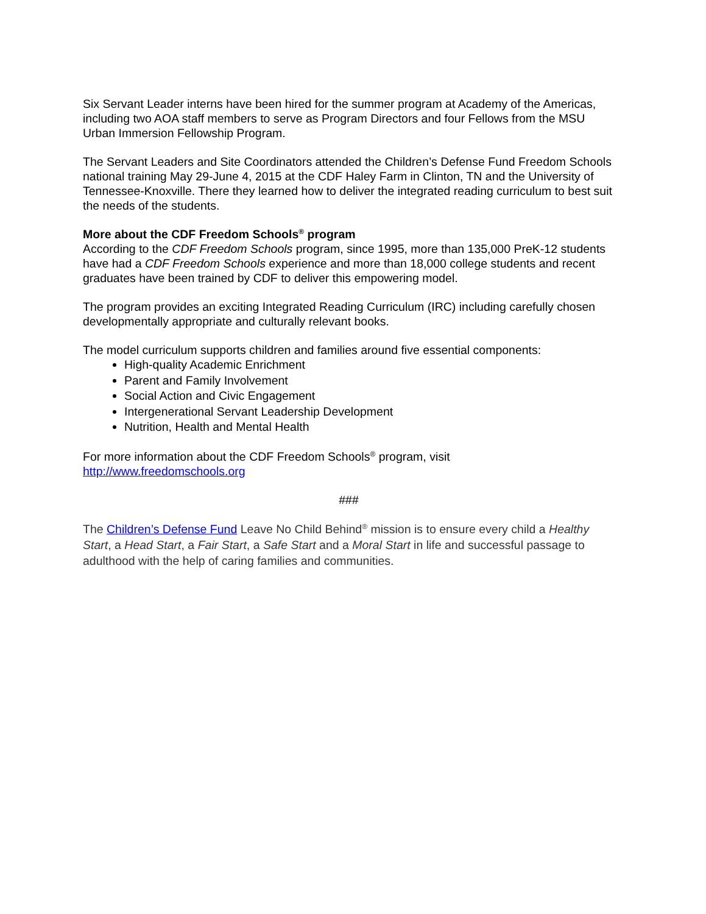Six Servant Leader interns have been hired for the summer program at Academy of the Americas, including two AOA staff members to serve as Program Directors and four Fellows from the MSU Urban Immersion Fellowship Program.
The Servant Leaders and Site Coordinators attended the Children’s Defense Fund Freedom Schools national training May 29-June 4, 2015 at the CDF Haley Farm in Clinton, TN and the University of Tennessee-Knoxville. There they learned how to deliver the integrated reading curriculum to best suit the needs of the students.
More about the CDF Freedom Schools<sup>®</sup> program
According to the CDF Freedom Schools program, since 1995, more than 135,000 PreK-12 students have had a CDF Freedom Schools experience and more than 18,000 college students and recent graduates have been trained by CDF to deliver this empowering model.
The program provides an exciting Integrated Reading Curriculum (IRC) including carefully chosen developmentally appropriate and culturally relevant books.
The model curriculum supports children and families around five essential components:
High-quality Academic Enrichment
Parent and Family Involvement
Social Action and Civic Engagement
Intergenerational Servant Leadership Development
Nutrition, Health and Mental Health
For more information about the CDF Freedom Schools<sup>®</sup> program, visit
http://www.freedomschools.org
###
The Children’s Defense Fund Leave No Child Behind<sup>®</sup> mission is to ensure every child a Healthy Start, a Head Start, a Fair Start, a Safe Start and a Moral Start in life and successful passage to adulthood with the help of caring families and communities.